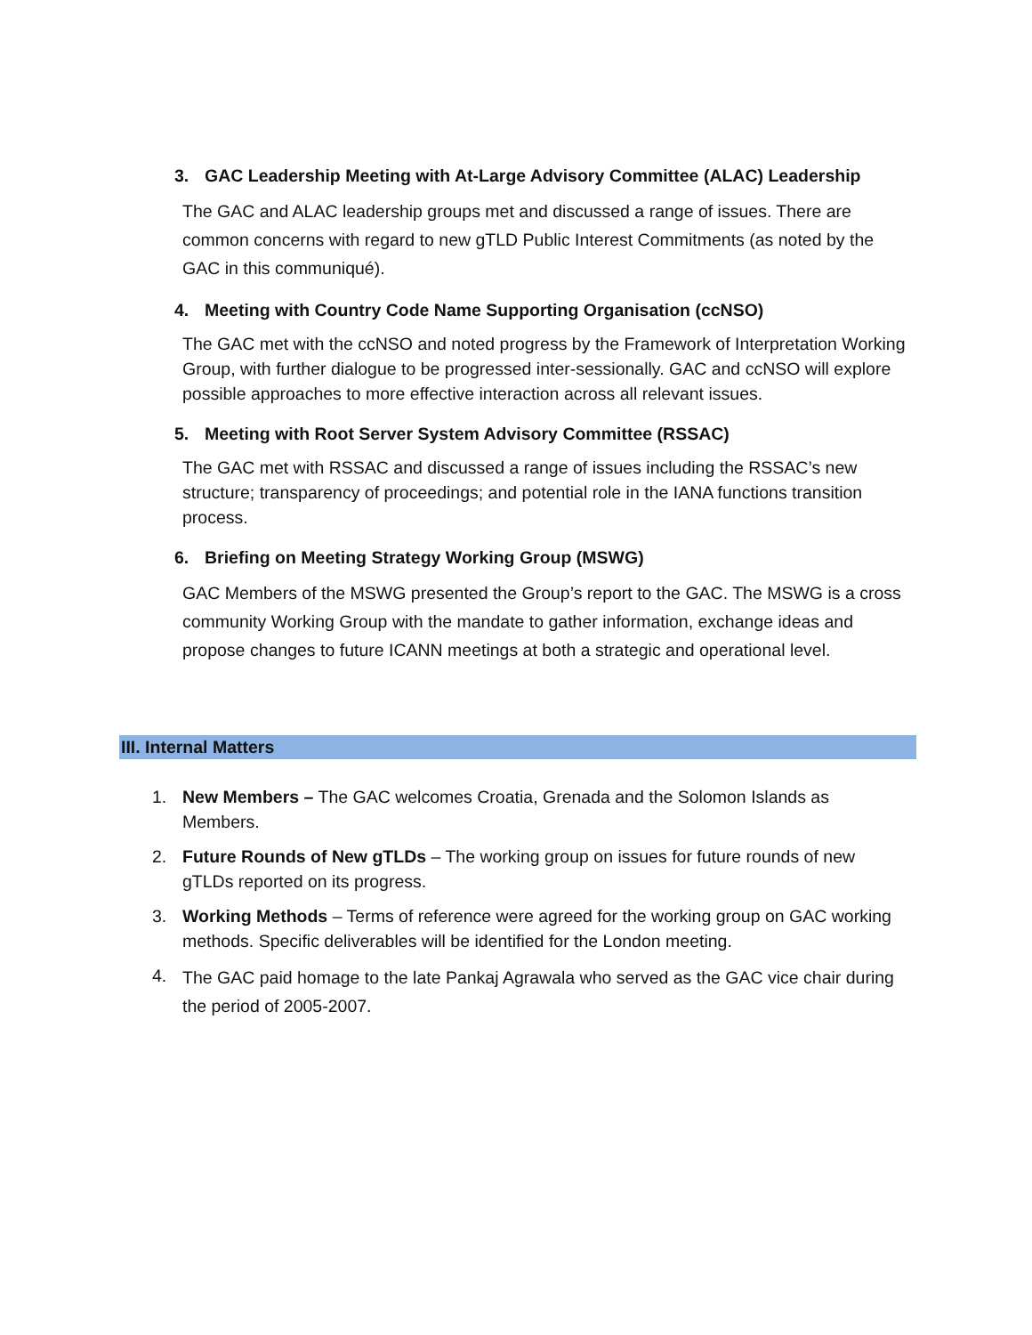3. GAC Leadership Meeting with At-Large Advisory Committee (ALAC) Leadership
The GAC and ALAC leadership groups met and discussed a range of issues. There are common concerns with regard to new gTLD Public Interest Commitments (as noted by the GAC in this communiqué).
4. Meeting with Country Code Name Supporting Organisation (ccNSO)
The GAC met with the ccNSO and noted progress by the Framework of Interpretation Working Group, with further dialogue to be progressed inter-sessionally. GAC and ccNSO will explore possible approaches to more effective interaction across all relevant issues.
5. Meeting with Root Server System Advisory Committee (RSSAC)
The GAC met with RSSAC and discussed a range of issues including the RSSAC’s new structure; transparency of proceedings; and potential role in the IANA functions transition process.
6. Briefing on Meeting Strategy Working Group (MSWG)
GAC Members of the MSWG presented the Group’s report to the GAC. The MSWG is a cross community Working Group with the mandate to gather information, exchange ideas and propose changes to future ICANN meetings at both a strategic and operational level.
III. Internal Matters
1. New Members – The GAC welcomes Croatia, Grenada and the Solomon Islands as Members.
2. Future Rounds of New gTLDs – The working group on issues for future rounds of new gTLDs reported on its progress.
3. Working Methods – Terms of reference were agreed for the working group on GAC working methods. Specific deliverables will be identified for the London meeting.
4. The GAC paid homage to the late Pankaj Agrawala who served as the GAC vice chair during the period of 2005-2007.